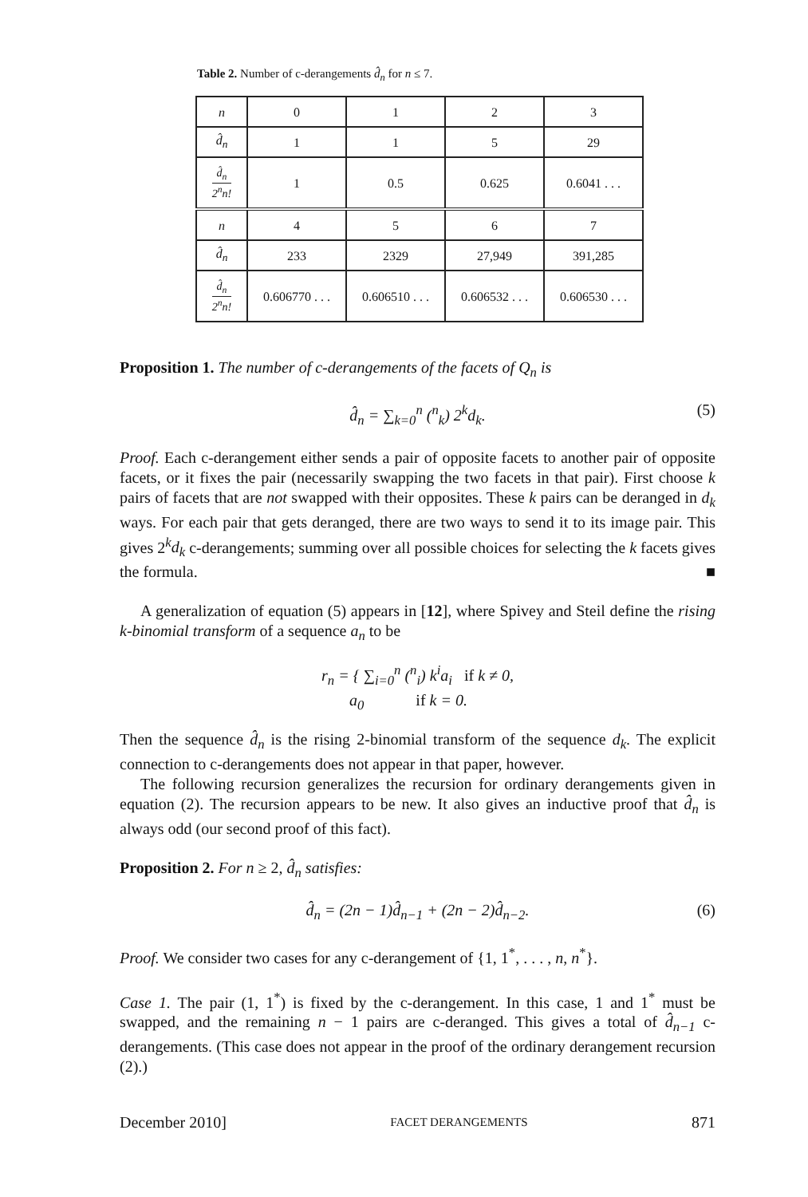Table 2. Number of c-derangements d̂<sub>n</sub> for n ≤ 7.
| n | 0 | 1 | 2 | 3 |
| d̂<sub>n</sub> | 1 | 1 | 5 | 29 |
| d̂<sub>n</sub> 2<sup>n</sup>n! | 1 | 0.5 | 0.625 | 0.6041 . . . |
| n | 4 | 5 | 6 | 7 |
| d̂<sub>n</sub> | 233 | 2329 | 27,949 | 391,285 |
| d̂<sub>n</sub> 2<sup>n</sup>n! | 0.606770 . . . | 0.606510 . . . | 0.606532 . . . | 0.606530 . . . |
Proposition 1. The number of c-derangements of the facets of Q<sub>n</sub> is
d̂<sub>n</sub> = ∑<sub>k=0</sub><sup>n</sup> (<sup>n</sup><sub>k</sub>) 2<sup>k</sup>d<sub>k</sub>. (5)
Proof. Each c-derangement either sends a pair of opposite facets to another pair of opposite facets, or it fixes the pair (necessarily swapping the two facets in that pair). First choose k pairs of facets that are not swapped with their opposites. These k pairs can be deranged in d<sub>k</sub> ways. For each pair that gets deranged, there are two ways to send it to its image pair. This gives 2<sup>k</sup>d<sub>k</sub> c-derangements; summing over all possible choices for selecting the k facets gives the formula. ■
A generalization of equation (5) appears in [12], where Spivey and Steil define the rising k-binomial transform of a sequence a<sub>n</sub> to be
r<sub>n</sub> = { ∑<sub>i=0</sub><sup>n</sup> (<sup>n</sup><sub>i</sub>) k<sup>i</sup>a<sub>i</sub> if k ≠ 0,
a<sub>0</sub> if k = 0.
Then the sequence d̂<sub>n</sub> is the rising 2-binomial transform of the sequence d<sub>k</sub>. The explicit connection to c-derangements does not appear in that paper, however.
The following recursion generalizes the recursion for ordinary derangements given in equation (2). The recursion appears to be new. It also gives an inductive proof that d̂<sub>n</sub> is always odd (our second proof of this fact).
Proposition 2. For n ≥ 2, d̂<sub>n</sub> satisfies:
d̂<sub>n</sub> = (2n − 1)d̂<sub>n−1</sub> + (2n − 2)d̂<sub>n−2</sub>. (6)
Proof. We consider two cases for any c-derangement of {1, 1<sup>*</sup>, . . . , n, n<sup>*</sup>}.
Case 1. The pair (1, 1<sup>*</sup>) is fixed by the c-derangement. In this case, 1 and 1<sup>*</sup> must be swapped, and the remaining n − 1 pairs are c-deranged. This gives a total of d̂<sub>n−1</sub> c-derangements. (This case does not appear in the proof of the ordinary derangement recursion (2).)
December 2010] FACET DERANGEMENTS 871